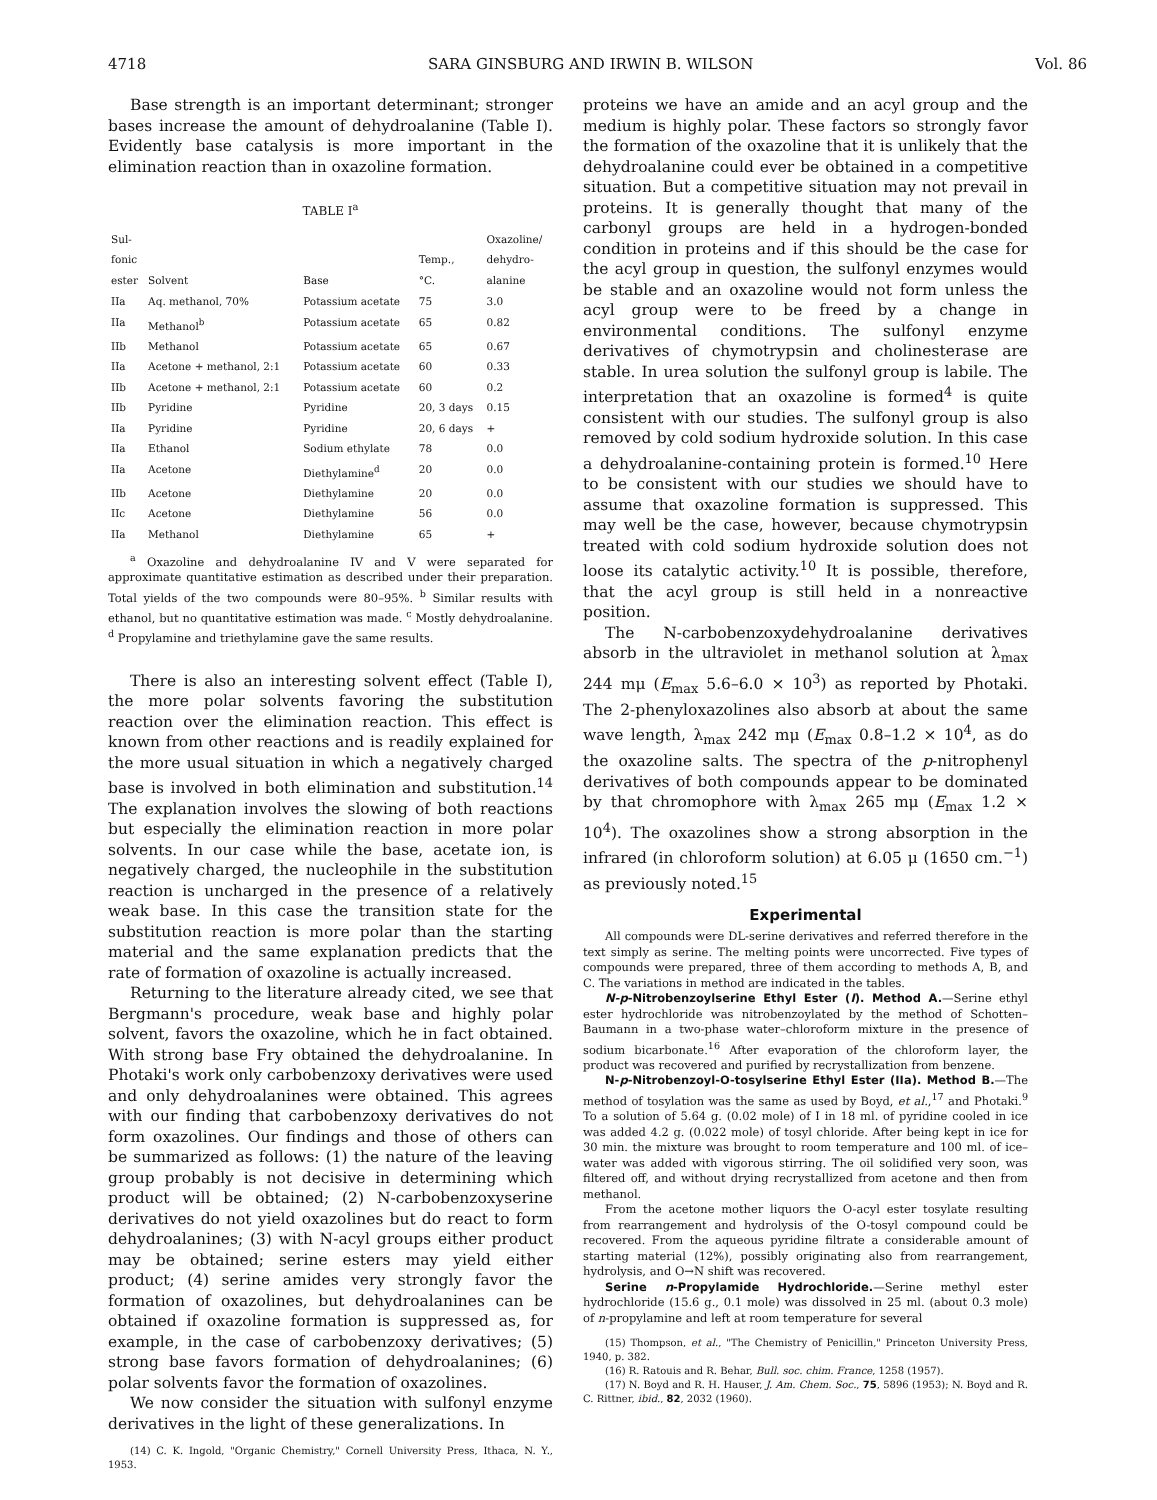4718 SARA GINSBURG AND IRWIN B. WILSON Vol. 86
Base strength is an important determinant; stronger bases increase the amount of dehydroalanine (Table I). Evidently base catalysis is more important in the elimination reaction than in oxazoline formation.
TABLE I<sup>a</sup>
| Sul- fonic ester | Solvent | Base | Temp., °C. | Oxazoline/ dehydro- alanine |
| --- | --- | --- | --- | --- |
| IIa | Aq. methanol, 70% | Potassium acetate | 75 | 3.0 |
| IIa | Methanol<sup>b</sup> | Potassium acetate | 65 | 0.82 |
| IIb | Methanol | Potassium acetate | 65 | 0.67 |
| IIa | Acetone + methanol, 2:1 | Potassium acetate | 60 | 0.33 |
| IIb | Acetone + methanol, 2:1 | Potassium acetate | 60 | 0.2 |
| IIb | Pyridine | Pyridine | 20, 3 days | 0.15 |
| IIa | Pyridine | Pyridine | 20, 6 days | + |
| IIa | Ethanol | Sodium ethylate | 78 | 0.0 |
| IIa | Acetone | Diethylamine<sup>d</sup> | 20 | 0.0 |
| IIb | Acetone | Diethylamine | 20 | 0.0 |
| IIc | Acetone | Diethylamine | 56 | 0.0 |
| IIa | Methanol | Diethylamine | 65 | + |
<sup>a</sup> Oxazoline and dehydroalanine IV and V were separated for approximate quantitative estimation as described under their preparation. Total yields of the two compounds were 80–95%. <sup>b</sup> Similar results with ethanol, but no quantitative estimation was made. <sup>c</sup> Mostly dehydroalanine. <sup>d</sup> Propylamine and triethylamine gave the same results.
There is also an interesting solvent effect (Table I), the more polar solvents favoring the substitution reaction over the elimination reaction. This effect is known from other reactions and is readily explained for the more usual situation in which a negatively charged base is involved in both elimination and substitution.<sup>14</sup> The explanation involves the slowing of both reactions but especially the elimination reaction in more polar solvents. In our case while the base, acetate ion, is negatively charged, the nucleophile in the substitution reaction is uncharged in the presence of a relatively weak base. In this case the transition state for the substitution reaction is more polar than the starting material and the same explanation predicts that the rate of formation of oxazoline is actually increased.
Returning to the literature already cited, we see that Bergmann's procedure, weak base and highly polar solvent, favors the oxazoline, which he in fact obtained. With strong base Fry obtained the dehydroalanine. In Photaki's work only carbobenzoxy derivatives were used and only dehydroalanines were obtained. This agrees with our finding that carbobenzoxy derivatives do not form oxazolines. Our findings and those of others can be summarized as follows: (1) the nature of the leaving group probably is not decisive in determining which product will be obtained; (2) N-carbobenzoxyserine derivatives do not yield oxazolines but do react to form dehydroalanines; (3) with N-acyl groups either product may be obtained; serine esters may yield either product; (4) serine amides very strongly favor the formation of oxazolines, but dehydroalanines can be obtained if oxazoline formation is suppressed as, for example, in the case of carbobenzoxy derivatives; (5) strong base favors formation of dehydroalanines; (6) polar solvents favor the formation of oxazolines.
We now consider the situation with sulfonyl enzyme derivatives in the light of these generalizations. In
(14) C. K. Ingold, "Organic Chemistry," Cornell University Press, Ithaca, N. Y., 1953.
proteins we have an amide and an acyl group and the medium is highly polar. These factors so strongly favor the formation of the oxazoline that it is unlikely that the dehydroalanine could ever be obtained in a competitive situation. But a competitive situation may not prevail in proteins. It is generally thought that many of the carbonyl groups are held in a hydrogen-bonded condition in proteins and if this should be the case for the acyl group in question, the sulfonyl enzymes would be stable and an oxazoline would not form unless the acyl group were to be freed by a change in environmental conditions. The sulfonyl enzyme derivatives of chymotrypsin and cholinesterase are stable. In urea solution the sulfonyl group is labile. The interpretation that an oxazoline is formed<sup>4</sup> is quite consistent with our studies. The sulfonyl group is also removed by cold sodium hydroxide solution. In this case a dehydroalanine-containing protein is formed.<sup>10</sup> Here to be consistent with our studies we should have to assume that oxazoline formation is suppressed. This may well be the case, however, because chymotrypsin treated with cold sodium hydroxide solution does not loose its catalytic activity.<sup>10</sup> It is possible, therefore, that the acyl group is still held in a nonreactive position.
The N-carbobenzoxydehydroalanine derivatives absorb in the ultraviolet in methanol solution at λ<sub>max</sub> 244 mμ (E<sub>max</sub> 5.6–6.0 × 10<sup>3</sup>) as reported by Photaki. The 2-phenyloxazolines also absorb at about the same wave length, λ<sub>max</sub> 242 mμ (E<sub>max</sub> 0.8–1.2 × 10<sup>4</sup>, as do the oxazoline salts. The spectra of the p-nitrophenyl derivatives of both compounds appear to be dominated by that chromophore with λ<sub>max</sub> 265 mμ (E<sub>max</sub> 1.2 × 10<sup>4</sup>). The oxazolines show a strong absorption in the infrared (in chloroform solution) at 6.05 μ (1650 cm.<sup>−1</sup>) as previously noted.<sup>15</sup>
Experimental
All compounds were DL-serine derivatives and referred therefore in the text simply as serine. The melting points were uncorrected. Five types of compounds were prepared, three of them according to methods A, B, and C. The variations in method are indicated in the tables.
N-p-Nitrobenzoylserine Ethyl Ester (I). Method A.—Serine ethyl ester hydrochloride was nitrobenzoylated by the method of Schotten–Baumann in a two-phase water–chloroform mixture in the presence of sodium bicarbonate.<sup>16</sup> After evaporation of the chloroform layer, the product was recovered and purified by recrystallization from benzene.
N-p-Nitrobenzoyl-O-tosylserine Ethyl Ester (IIa). Method B.—The method of tosylation was the same as used by Boyd, et al.,<sup>17</sup> and Photaki.<sup>9</sup> To a solution of 5.64 g. (0.02 mole) of I in 18 ml. of pyridine cooled in ice was added 4.2 g. (0.022 mole) of tosyl chloride. After being kept in ice for 30 min. the mixture was brought to room temperature and 100 ml. of ice–water was added with vigorous stirring. The oil solidified very soon, was filtered off, and without drying recrystallized from acetone and then from methanol.
From the acetone mother liquors the O-acyl ester tosylate resulting from rearrangement and hydrolysis of the O-tosyl compound could be recovered. From the aqueous pyridine filtrate a considerable amount of starting material (12%), possibly originating also from rearrangement, hydrolysis, and O→N shift was recovered.
Serine n-Propylamide Hydrochloride.—Serine methyl ester hydrochloride (15.6 g., 0.1 mole) was dissolved in 25 ml. (about 0.3 mole) of n-propylamine and left at room temperature for several
(15) Thompson, et al., "The Chemistry of Penicillin," Princeton University Press, 1940, p. 382.
(16) R. Ratouis and R. Behar, Bull. soc. chim. France, 1258 (1957).
(17) N. Boyd and R. H. Hauser, J. Am. Chem. Soc., 75, 5896 (1953); N. Boyd and R. C. Rittner, ibid., 82, 2032 (1960).